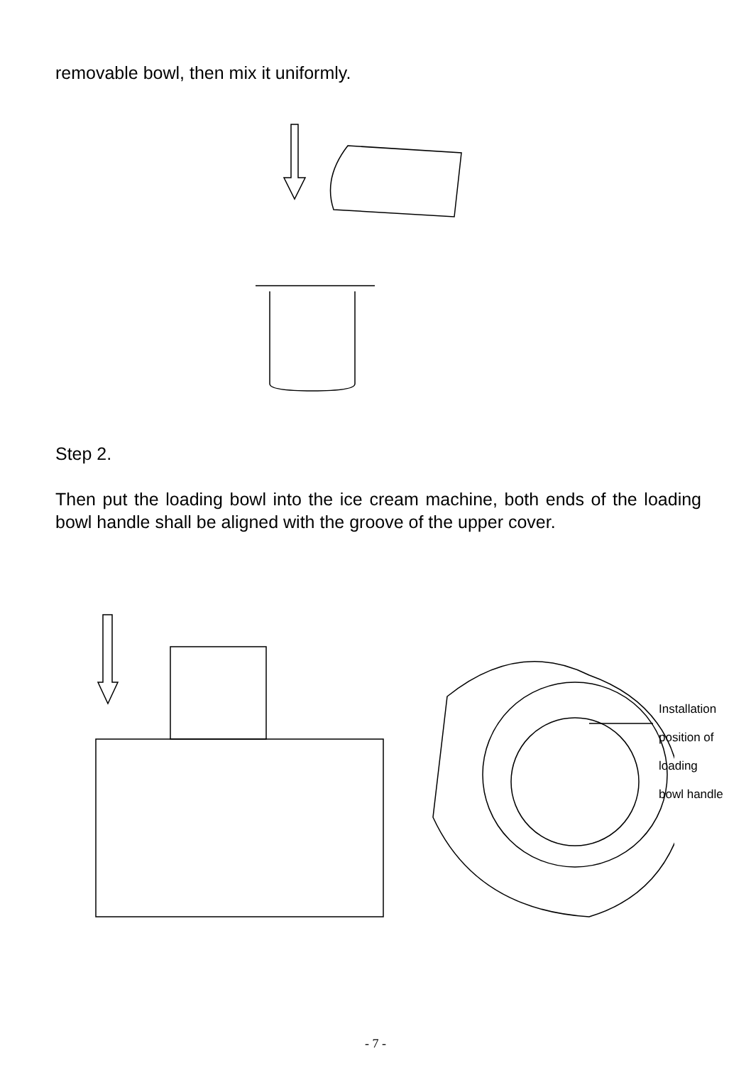removable bowl, then mix it uniformly.
Step 2.
Then put the loading bowl into the ice cream machine, both ends of the loading bowl handle shall be aligned with the groove of the upper cover.
Installation
position of loading
bowl handle
- 7 -